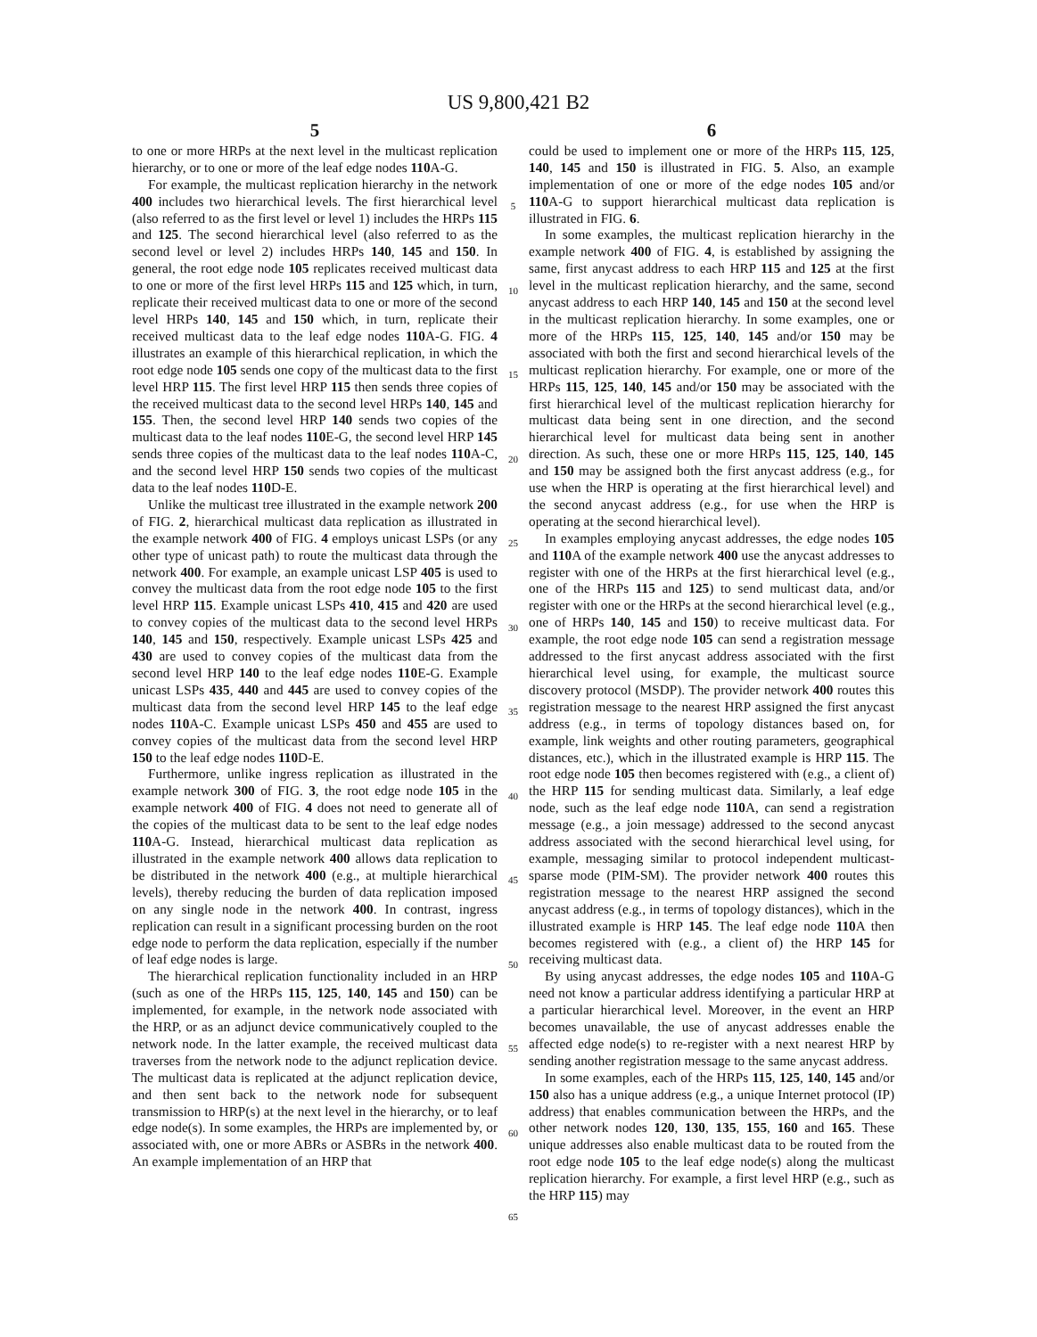US 9,800,421 B2
5
to one or more HRPs at the next level in the multicast replication hierarchy, or to one or more of the leaf edge nodes 110 A-G.
For example, the multicast replication hierarchy in the network 400 includes two hierarchical levels. The first hierarchical level (also referred to as the first level or level 1) includes the HRPs 115 and 125. The second hierarchical level (also referred to as the second level or level 2) includes HRPs 140, 145 and 150. In general, the root edge node 105 replicates received multicast data to one or more of the first level HRPs 115 and 125 which, in turn, replicate their received multicast data to one or more of the second level HRPs 140, 145 and 150 which, in turn, replicate their received multicast data to the leaf edge nodes 110 A-G. FIG. 4 illustrates an example of this hierarchical replication, in which the root edge node 105 sends one copy of the multicast data to the first level HRP 115. The first level HRP 115 then sends three copies of the received multicast data to the second level HRPs 140, 145 and 155. Then, the second level HRP 140 sends two copies of the multicast data to the leaf nodes 110 E-G, the second level HRP 145 sends three copies of the multicast data to the leaf nodes 110 A-C, and the second level HRP 150 sends two copies of the multicast data to the leaf nodes 110 D-E.
Unlike the multicast tree illustrated in the example network 200 of FIG. 2, hierarchical multicast data replication as illustrated in the example network 400 of FIG. 4 employs unicast LSPs (or any other type of unicast path) to route the multicast data through the network 400. For example, an example unicast LSP 405 is used to convey the multicast data from the root edge node 105 to the first level HRP 115. Example unicast LSPs 410, 415 and 420 are used to convey copies of the multicast data to the second level HRPs 140, 145 and 150, respectively. Example unicast LSPs 425 and 430 are used to convey copies of the multicast data from the second level HRP 140 to the leaf edge nodes 110 E-G. Example unicast LSPs 435, 440 and 445 are used to convey copies of the multicast data from the second level HRP 145 to the leaf edge nodes 110 A-C. Example unicast LSPs 450 and 455 are used to convey copies of the multicast data from the second level HRP 150 to the leaf edge nodes 110 D-E.
Furthermore, unlike ingress replication as illustrated in the example network 300 of FIG. 3, the root edge node 105 in the example network 400 of FIG. 4 does not need to generate all of the copies of the multicast data to be sent to the leaf edge nodes 110 A-G. Instead, hierarchical multicast data replication as illustrated in the example network 400 allows data replication to be distributed in the network 400 (e.g., at multiple hierarchical levels), thereby reducing the burden of data replication imposed on any single node in the network 400. In contrast, ingress replication can result in a significant processing burden on the root edge node to perform the data replication, especially if the number of leaf edge nodes is large.
The hierarchical replication functionality included in an HRP (such as one of the HRPs 115, 125, 140, 145 and 150) can be implemented, for example, in the network node associated with the HRP, or as an adjunct device communicatively coupled to the network node. In the latter example, the received multicast data traverses from the network node to the adjunct replication device. The multicast data is replicated at the adjunct replication device, and then sent back to the network node for subsequent transmission to HRP(s) at the next level in the hierarchy, or to leaf edge node(s). In some examples, the HRPs are implemented by, or associated with, one or more ABRs or ASBRs in the network 400. An example implementation of an HRP that
5
10
15
20
25
30
35
40
45
50
55
60
65
6
could be used to implement one or more of the HRPs 115, 125, 140, 145 and 150 is illustrated in FIG. 5. Also, an example implementation of one or more of the edge nodes 105 and/or 110 A-G to support hierarchical multicast data replication is illustrated in FIG. 6.
In some examples, the multicast replication hierarchy in the example network 400 of FIG. 4, is established by assigning the same, first anycast address to each HRP 115 and 125 at the first level in the multicast replication hierarchy, and the same, second anycast address to each HRP 140, 145 and 150 at the second level in the multicast replication hierarchy. In some examples, one or more of the HRPs 115, 125, 140, 145 and/or 150 may be associated with both the first and second hierarchical levels of the multicast replication hierarchy. For example, one or more of the HRPs 115, 125, 140, 145 and/or 150 may be associated with the first hierarchical level of the multicast replication hierarchy for multicast data being sent in one direction, and the second hierarchical level for multicast data being sent in another direction. As such, these one or more HRPs 115, 125, 140, 145 and 150 may be assigned both the first anycast address (e.g., for use when the HRP is operating at the first hierarchical level) and the second anycast address (e.g., for use when the HRP is operating at the second hierarchical level).
In examples employing anycast addresses, the edge nodes 105 and 110 A of the example network 400 use the anycast addresses to register with one of the HRPs at the first hierarchical level (e.g., one of the HRPs 115 and 125) to send multicast data, and/or register with one or the HRPs at the second hierarchical level (e.g., one of HRPs 140, 145 and 150) to receive multicast data. For example, the root edge node 105 can send a registration message addressed to the first anycast address associated with the first hierarchical level using, for example, the multicast source discovery protocol (MSDP). The provider network 400 routes this registration message to the nearest HRP assigned the first anycast address (e.g., in terms of topology distances based on, for example, link weights and other routing parameters, geographical distances, etc.), which in the illustrated example is HRP 115. The root edge node 105 then becomes registered with (e.g., a client of) the HRP 115 for sending multicast data. Similarly, a leaf edge node, such as the leaf edge node 110 A, can send a registration message (e.g., a join message) addressed to the second anycast address associated with the second hierarchical level using, for example, messaging similar to protocol independent multicast-sparse mode (PIM-SM). The provider network 400 routes this registration message to the nearest HRP assigned the second anycast address (e.g., in terms of topology distances), which in the illustrated example is HRP 145. The leaf edge node 110 A then becomes registered with (e.g., a client of) the HRP 145 for receiving multicast data.
By using anycast addresses, the edge nodes 105 and 110 A-G need not know a particular address identifying a particular HRP at a particular hierarchical level. Moreover, in the event an HRP becomes unavailable, the use of anycast addresses enable the affected edge node(s) to re-register with a next nearest HRP by sending another registration message to the same anycast address.
In some examples, each of the HRPs 115, 125, 140, 145 and/or 150 also has a unique address (e.g., a unique Internet protocol (IP) address) that enables communication between the HRPs, and the other network nodes 120, 130, 135, 155, 160 and 165. These unique addresses also enable multicast data to be routed from the root edge node 105 to the leaf edge node(s) along the multicast replication hierarchy. For example, a first level HRP (e.g., such as the HRP 115) may